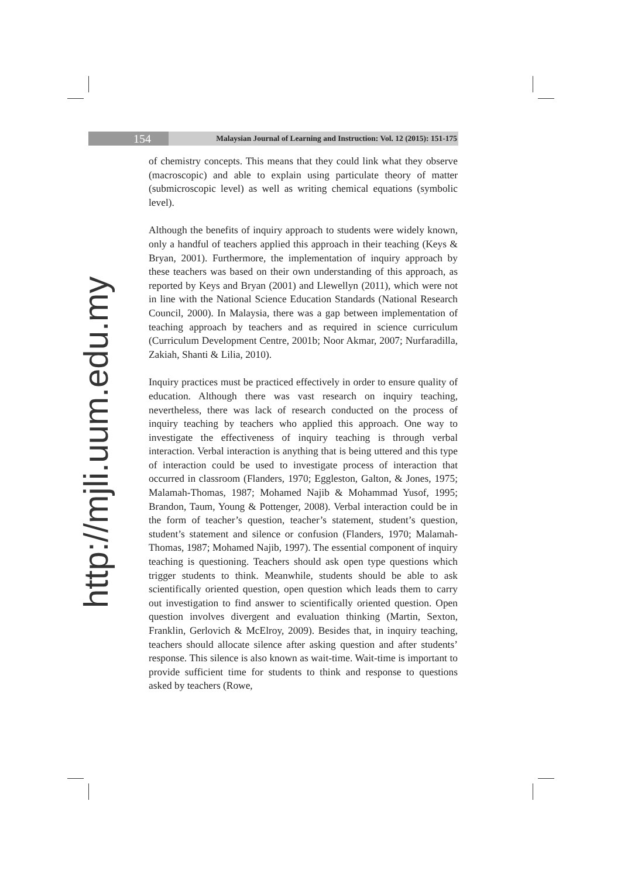154
Malaysian Journal of Learning and Instruction: Vol. 12 (2015): 151-175
http://mjli.uum.edu.my
of chemistry concepts. This means that they could link what they observe (macroscopic) and able to explain using particulate theory of matter (submicroscopic level) as well as writing chemical equations (symbolic level).
Although the benefits of inquiry approach to students were widely known, only a handful of teachers applied this approach in their teaching (Keys & Bryan, 2001). Furthermore, the implementation of inquiry approach by these teachers was based on their own understanding of this approach, as reported by Keys and Bryan (2001) and Llewellyn (2011), which were not in line with the National Science Education Standards (National Research Council, 2000). In Malaysia, there was a gap between implementation of teaching approach by teachers and as required in science curriculum (Curriculum Development Centre, 2001b; Noor Akmar, 2007; Nurfaradilla, Zakiah, Shanti & Lilia, 2010).
Inquiry practices must be practiced effectively in order to ensure quality of education. Although there was vast research on inquiry teaching, nevertheless, there was lack of research conducted on the process of inquiry teaching by teachers who applied this approach. One way to investigate the effectiveness of inquiry teaching is through verbal interaction. Verbal interaction is anything that is being uttered and this type of interaction could be used to investigate process of interaction that occurred in classroom (Flanders, 1970; Eggleston, Galton, & Jones, 1975; Malamah-Thomas, 1987; Mohamed Najib & Mohammad Yusof, 1995; Brandon, Taum, Young & Pottenger, 2008). Verbal interaction could be in the form of teacher’s question, teacher’s statement, student’s question, student’s statement and silence or confusion (Flanders, 1970; Malamah-Thomas, 1987; Mohamed Najib, 1997). The essential component of inquiry teaching is questioning. Teachers should ask open type questions which trigger students to think. Meanwhile, students should be able to ask scientifically oriented question, open question which leads them to carry out investigation to find answer to scientifically oriented question. Open question involves divergent and evaluation thinking (Martin, Sexton, Franklin, Gerlovich & McElroy, 2009). Besides that, in inquiry teaching, teachers should allocate silence after asking question and after students’ response. This silence is also known as wait-time. Wait-time is important to provide sufficient time for students to think and response to questions asked by teachers (Rowe,